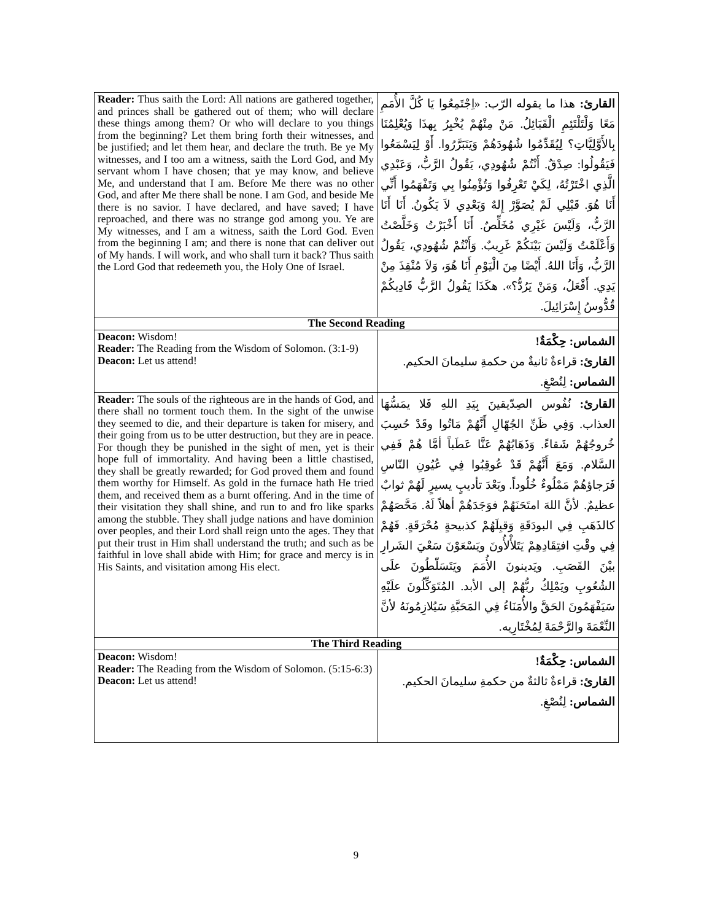| Reader: Thus saith the Lord: All nations are gathered together, and princes shall be gathered out of them; who will declare these things among them? Or who will declare to you things from the beginning? Let them bring forth their witnesses, and be justified; and let them hear, and declare the truth. Be ye My witnesses, and I too am a witness, saith the Lord God, and My servant whom I have chosen; that ye may know, and believe Me, and understand that I am. Before Me there was no other God, and after Me there shall be none. I am God, and beside Me there is no savior. I have declared, and have saved; I have reproached, and there was no strange god among you. Ye are My witnesses, and I am a witness, saith the Lord God. Even from the beginning I am; and there is none that can deliver out of My hands. I will work, and who shall turn it back? Thus saith the Lord God that redeemeth you, the Holy One of Israel. | القارئ: هذا ما يقوله الرّب: «اِجْتَمِعُوا يَا كُلَّ الأُمَمِ مَعًا وَلْتَلْتَئِمِ الْقَبَائِلُ. مَنْ مِنْهُمْ يُخْبِرُ بِهذَا وَيُعْلِمُنَا بِالأَوَّلِيَّاتِ؟ لِيُقَدِّمُوا شُهُودَهُمْ وَيَتَبَرَّرُوا. أَوْ لِيَسْمَعُوا فَيَقُولُوا: صِدْقٌ. أَنْتُمْ شُهُودِي، يَقُولُ الرَّبُّ، وَعَبْدِي الَّذِي اخْتَرْتُهُ، لِكَيْ تَعْرِفُوا وَتُؤْمِنُوا بِي وَتَفْهَمُوا أَنِّي أَنَا هُوَ. قَبْلِي لَمْ يُصَوَّرْ إِلهٌ وَبَعْدِي لاَ يَكُونُ. أَنَا أَنَا الرَّبُّ، وَلَيْسَ غَيْرِي مُخَلِّصٌ. أَنَا أَخْبَرْتُ وَخَلَّصْتُ وَأَعْلَمْتُ وَلَيْسَ بَيْنَكُمْ غَرِيبٌ. وَأَنْتُمْ شُهُودِي، يَقُولُ الرَّبُّ، وَأَنَا اللهُ. أَيْضًا مِنَ الْيَوْمِ أَنَا هُوَ، وَلاَ مُنْقِذَ مِنْ يَدِي. أَفْعَلُ، وَمَنْ يَرُدُّ؟». هكَذَا يَقُولُ الرَّبُّ فَادِيكُمْ قُدُّوسُ إِسْرَائِيلَ. |
| The Second Reading | |
| Deacon: Wisdom! Reader: The Reading from the Wisdom of Solomon. (3:1-9) Deacon: Let us attend! | الشماس: حِكْمَةٌ! القارئ: قراءةٌ ثانيةٌ من حكمةِ سليمانَ الحكيم. الشماس: لِنُصْغِ. |
| Reader: The souls of the righteous are in the hands of God, and there shall no torment touch them. In the sight of the unwise they seemed to die, and their departure is taken for misery, and their going from us to be utter destruction, but they are in peace. For though they be punished in the sight of men, yet is their hope full of immortality. And having been a little chastised, they shall be greatly rewarded; for God proved them and found them worthy for Himself. As gold in the furnace hath He tried them, and received them as a burnt offering. And in the time of their visitation they shall shine, and run to and fro like sparks among the stubble. They shall judge nations and have dominion over peoples, and their Lord shall reign unto the ages. They that put their trust in Him shall understand the truth; and such as be faithful in love shall abide with Him; for grace and mercy is in His Saints, and visitation among His elect. | القارئ: نُفُوس الصِدّيقينَ بِيَدِ اللهِ فَلا يمَسُّهَا العذاب. وَفِي ظَنِّ الجُهّالِ أَنَّهُمْ مَاتُوا وقَدْ حُسِبَ خُروجُهُمْ شَقاءً. وَذَهَابُهُمْ عَنَّا عَطَباً أمَّا هُمْ فَفِي السَّلام. وَمَعَ أَنَّهُمْ قَدْ عُوقِبُوا فِي عُيُونِ النّاسِ فَرَجاؤهُمْ مَمْلُوءٌ خُلُوداً. وبَعْدَ تأديبٍ يسيرٍ لَهُمْ ثوابٌ عظيمٌ. لأنَّ اللهَ امتَحَنَهُمْ فوَجَدَهُمْ أهلاً لَهُ. مَحَّصَهُمْ كالذَهَبِ فِي البودَقَةِ وَقبِلَهُمْ كذبيحةٍ مُحْرَقَةٍ. فَهُمْ فِي وقْتِ افتِقَادِهِمْ يَتَلأْلأُونَ ويَسْعَوْنَ سَعْيَ الشَرارِ بيْنَ القَصَبِ. ويَدينونَ الأُمَمَ ويَتَسَلّطُونَ علَى الشُعُوبِ ويَمْلِكُ ربُّهُمْ إلى الأبد. المُتَوَكِّلُونَ علَيْهِ سَيَفْهَمُونَ الحَقَّ والأُمَنَاءُ فِي المَحَبَّةِ سَيُلازِمُونَهُ لأنَّ النِّعْمَةَ والرَّحْمَةَ لِمُخْتَارِيه. |
| The Third Reading | |
| Deacon: Wisdom! Reader: The Reading from the Wisdom of Solomon. (5:15-6:3) Deacon: Let us attend! | الشماس: حِكْمَةٌ! القارئ: قراءةٌ ثالثةٌ من حكمةِ سليمانَ الحكيم. الشماس: لِنُصْغِ. |
9